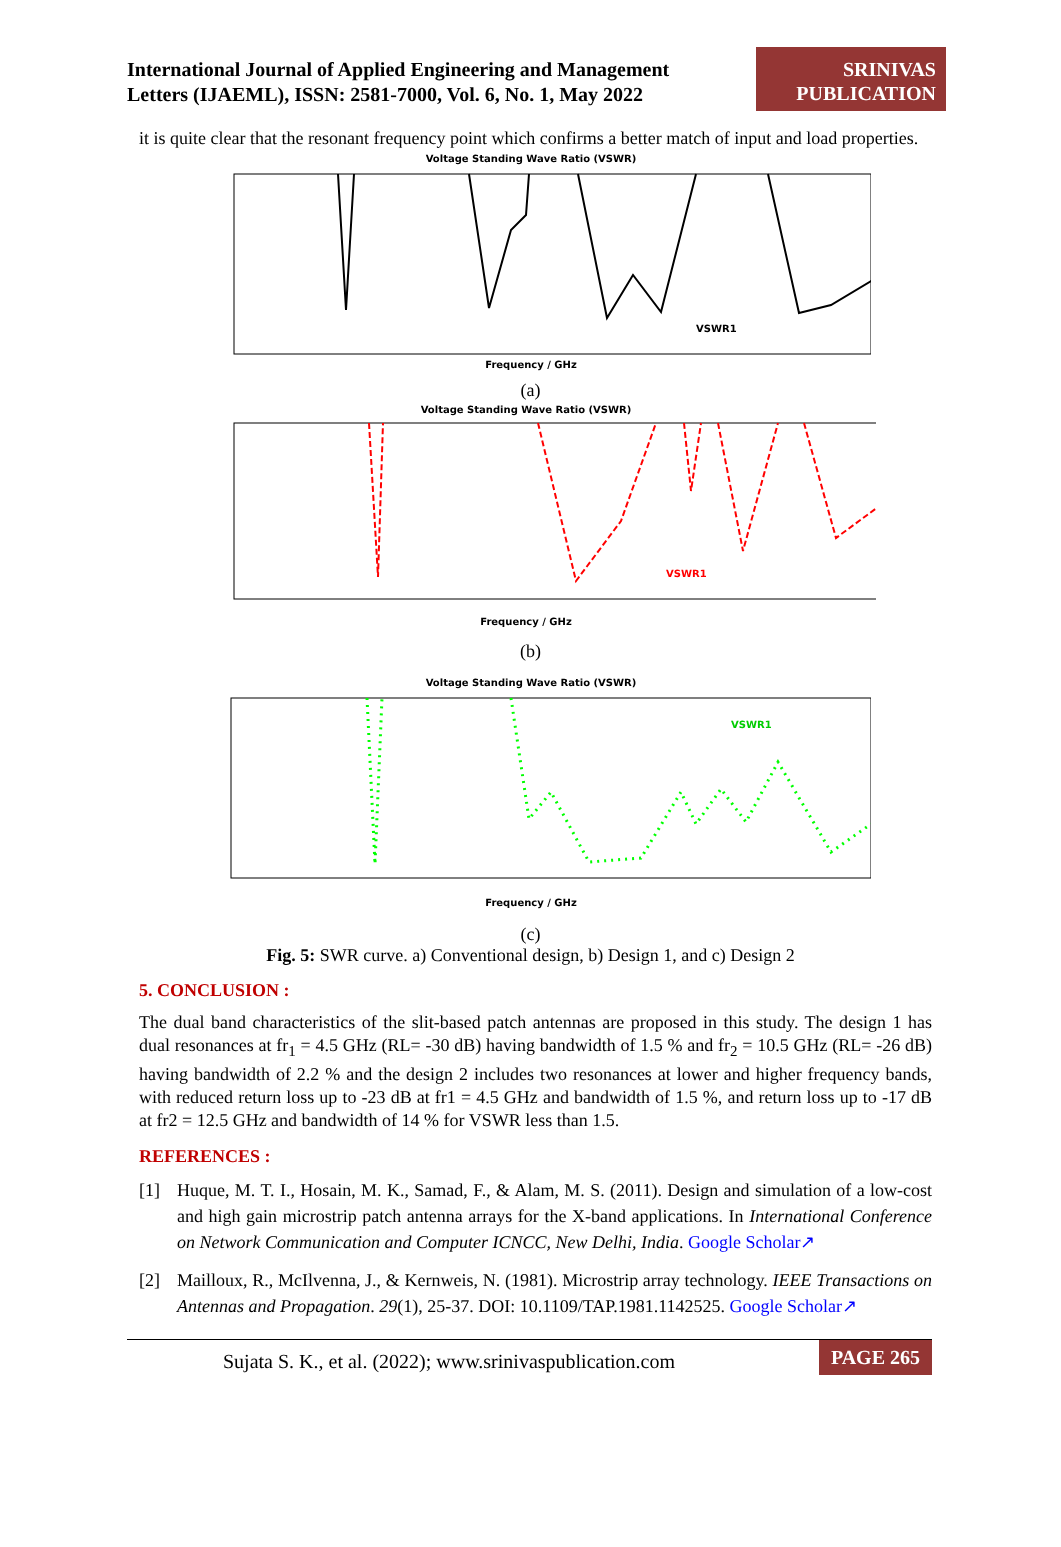International Journal of Applied Engineering and Management
Letters (IJAEML), ISSN: 2581-7000, Vol. 6, No. 1, May 2022
SRINIVAS
PUBLICATION
it is quite clear that the resonant frequency point which confirms a better match of input and load properties.
Voltage Standing Wave Ratio (VSWR)
Frequency / GHz
VSWR1
(a)
Voltage Standing Wave Ratio (VSWR)
Frequency / GHz
VSWR1
(b)
Voltage Standing Wave Ratio (VSWR)
Frequency / GHz
VSWR1
(c)
Fig. 5: SWR curve. a) Conventional design, b) Design 1, and c) Design 2
5. CONCLUSION :
The dual band characteristics of the slit-based patch antennas are proposed in this study. The design 1 has dual resonances at fr<sub>1</sub> = 4.5 GHz (RL= -30 dB) having bandwidth of 1.5 % and fr<sub>2</sub> = 10.5 GHz (RL= -26 dB) having bandwidth of 2.2 % and the design 2 includes two resonances at lower and higher frequency bands, with reduced return loss up to -23 dB at fr1 = 4.5 GHz and bandwidth of 1.5 %, and return loss up to -17 dB at fr2 = 12.5 GHz and bandwidth of 14 % for VSWR less than 1.5.
REFERENCES :
[1] Huque, M. T. I., Hosain, M. K., Samad, F., & Alam, M. S. (2011). Design and simulation of a low-cost and high gain microstrip patch antenna arrays for the X-band applications. In International Conference on Network Communication and Computer ICNCC, New Delhi, India. Google Scholar↗
[2] Mailloux, R., McIlvenna, J., & Kernweis, N. (1981). Microstrip array technology. IEEE Transactions on Antennas and Propagation. 29(1), 25-37. DOI: 10.1109/TAP.1981.1142525. Google Scholar↗
Sujata S. K., et al. (2022); www.srinivaspublication.com PAGE 265